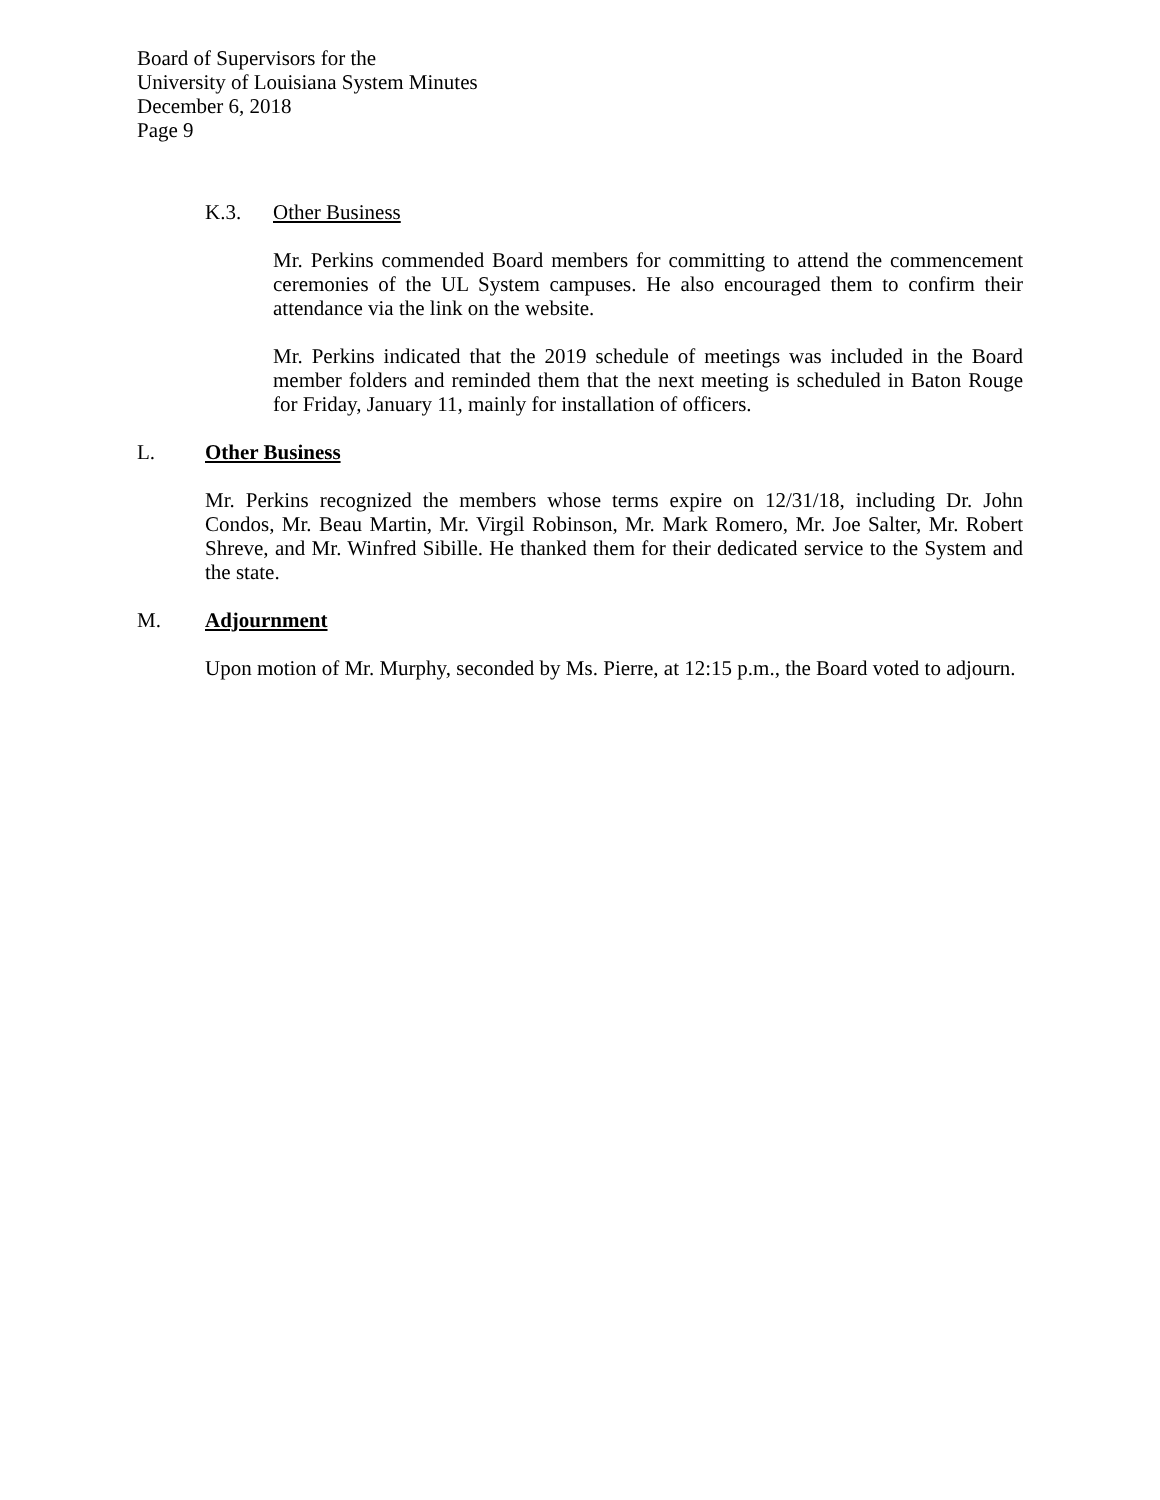Board of Supervisors for the
University of Louisiana System Minutes
December 6, 2018
Page 9
K.3. Other Business
Mr. Perkins commended Board members for committing to attend the commencement ceremonies of the UL System campuses. He also encouraged them to confirm their attendance via the link on the website.
Mr. Perkins indicated that the 2019 schedule of meetings was included in the Board member folders and reminded them that the next meeting is scheduled in Baton Rouge for Friday, January 11, mainly for installation of officers.
L. Other Business
Mr. Perkins recognized the members whose terms expire on 12/31/18, including Dr. John Condos, Mr. Beau Martin, Mr. Virgil Robinson, Mr. Mark Romero, Mr. Joe Salter, Mr. Robert Shreve, and Mr. Winfred Sibille. He thanked them for their dedicated service to the System and the state.
M. Adjournment
Upon motion of Mr. Murphy, seconded by Ms. Pierre, at 12:15 p.m., the Board voted to adjourn.